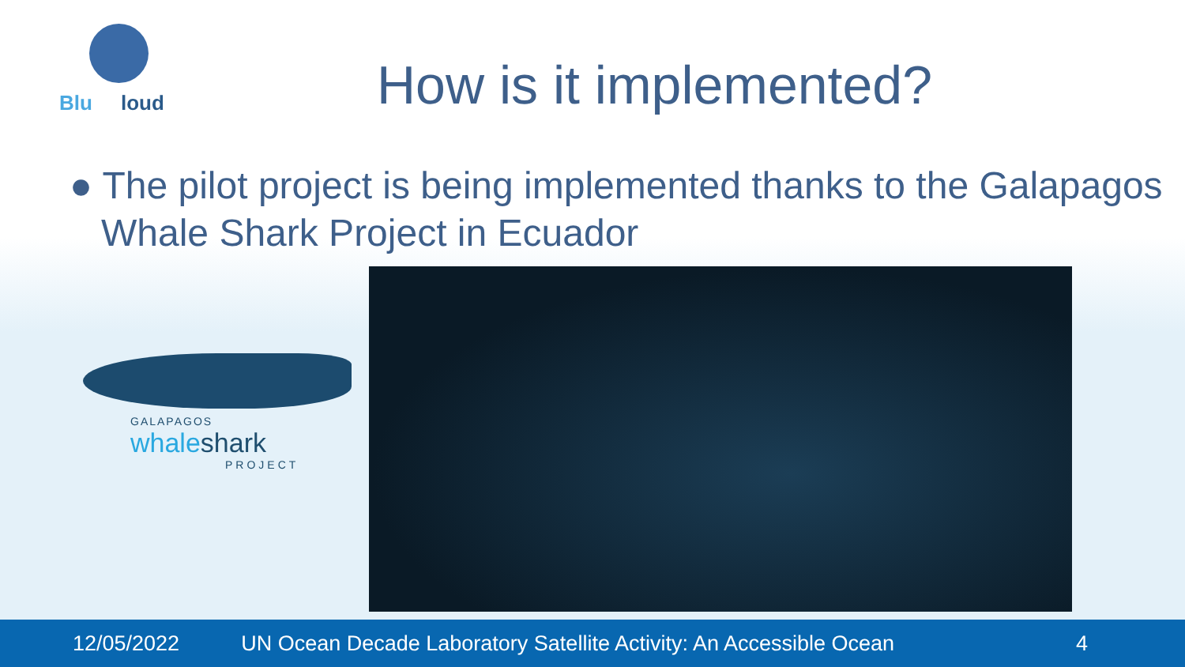Blu loud
How is it implemented?
● The pilot project is being implemented thanks to the Galapagos Whale Shark Project in Ecuador
GALAPAGOS
whaleshark
PROJECT
12/05/2022 UN Ocean Decade Laboratory Satellite Activity: An Accessible Ocean 4